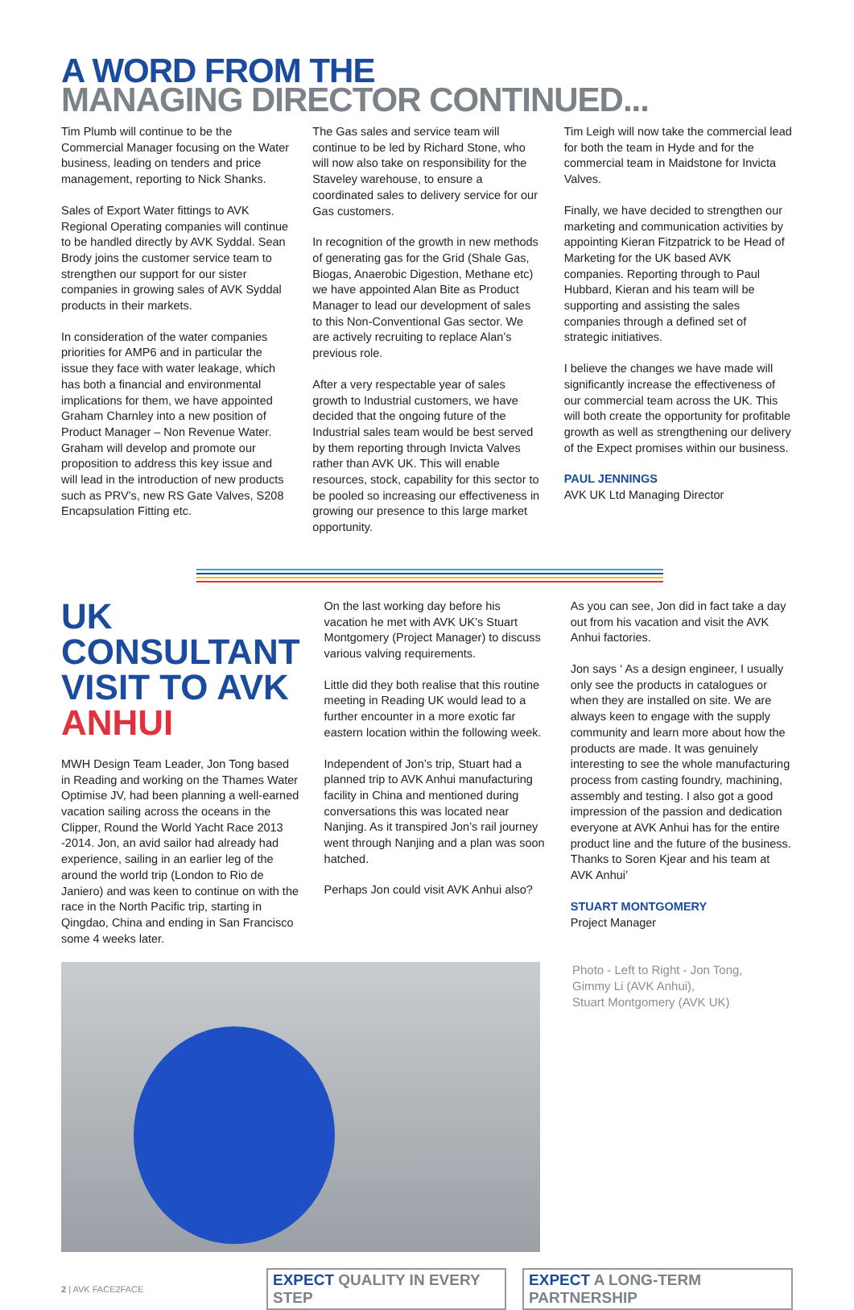A WORD FROM THE
MANAGING DIRECTOR CONTINUED...
Tim Plumb will continue to be the Commercial Manager focusing on the Water business, leading on tenders and price management, reporting to Nick Shanks.
Sales of Export Water fittings to AVK Regional Operating companies will continue to be handled directly by AVK Syddal. Sean Brody joins the customer service team to strengthen our support for our sister companies in growing sales of AVK Syddal products in their markets.
In consideration of the water companies priorities for AMP6 and in particular the issue they face with water leakage, which has both a financial and environmental implications for them, we have appointed Graham Charnley into a new position of Product Manager – Non Revenue Water. Graham will develop and promote our proposition to address this key issue and will lead in the introduction of new products such as PRV’s, new RS Gate Valves, S208 Encapsulation Fitting etc.
The Gas sales and service team will continue to be led by Richard Stone, who will now also take on responsibility for the Staveley warehouse, to ensure a coordinated sales to delivery service for our Gas customers.
In recognition of the growth in new methods of generating gas for the Grid (Shale Gas, Biogas, Anaerobic Digestion, Methane etc) we have appointed Alan Bite as Product Manager to lead our development of sales to this Non-Conventional Gas sector. We are actively recruiting to replace Alan’s previous role.
After a very respectable year of sales growth to Industrial customers, we have decided that the ongoing future of the Industrial sales team would be best served by them reporting through Invicta Valves rather than AVK UK. This will enable resources, stock, capability for this sector to be pooled so increasing our effectiveness in growing our presence to this large market opportunity.
Tim Leigh will now take the commercial lead for both the team in Hyde and for the commercial team in Maidstone for Invicta Valves.
Finally, we have decided to strengthen our marketing and communication activities by appointing Kieran Fitzpatrick to be Head of Marketing for the UK based AVK companies. Reporting through to Paul Hubbard, Kieran and his team will be supporting and assisting the sales companies through a defined set of strategic initiatives.
I believe the changes we have made will significantly increase the effectiveness of our commercial team across the UK. This will both create the opportunity for profitable growth as well as strengthening our delivery of the Expect promises within our business.
PAUL JENNINGS
AVK UK Ltd Managing Director
UK
CONSULTANT
VISIT TO AVK
ANHUI
MWH Design Team Leader, Jon Tong based in Reading and working on the Thames Water Optimise JV, had been planning a well-earned vacation sailing across the oceans in the Clipper, Round the World Yacht Race 2013 -2014. Jon, an avid sailor had already had experience, sailing in an earlier leg of the around the world trip (London to Rio de Janiero) and was keen to continue on with the race in the North Pacific trip, starting in Qingdao, China and ending in San Francisco some 4 weeks later.
On the last working day before his vacation he met with AVK UK’s Stuart Montgomery (Project Manager) to discuss various valving requirements.
Little did they both realise that this routine meeting in Reading UK would lead to a further encounter in a more exotic far eastern location within the following week.
Independent of Jon’s trip, Stuart had a planned trip to AVK Anhui manufacturing facility in China and mentioned during conversations this was located near Nanjing. As it transpired Jon’s rail journey went through Nanjing and a plan was soon hatched.
Perhaps Jon could visit AVK Anhui also?
As you can see, Jon did in fact take a day out from his vacation and visit the AVK Anhui factories.
Jon says ‘ As a design engineer, I usually only see the products in catalogues or when they are installed on site. We are always keen to engage with the supply community and learn more about how the products are made. It was genuinely interesting to see the whole manufacturing process from casting foundry, machining, assembly and testing. I also got a good impression of the passion and dedication everyone at AVK Anhui has for the entire product line and the future of the business. Thanks to Soren Kjear and his team at AVK Anhui’
STUART MONTGOMERY
Project Manager
Photo - Left to Right - Jon Tong,
Gimmy Li (AVK Anhui),
Stuart Montgomery (AVK UK)
2 | AVK FACE2FACE EXPECT QUALITY IN EVERY STEP EXPECT A LONG-TERM PARTNERSHIP